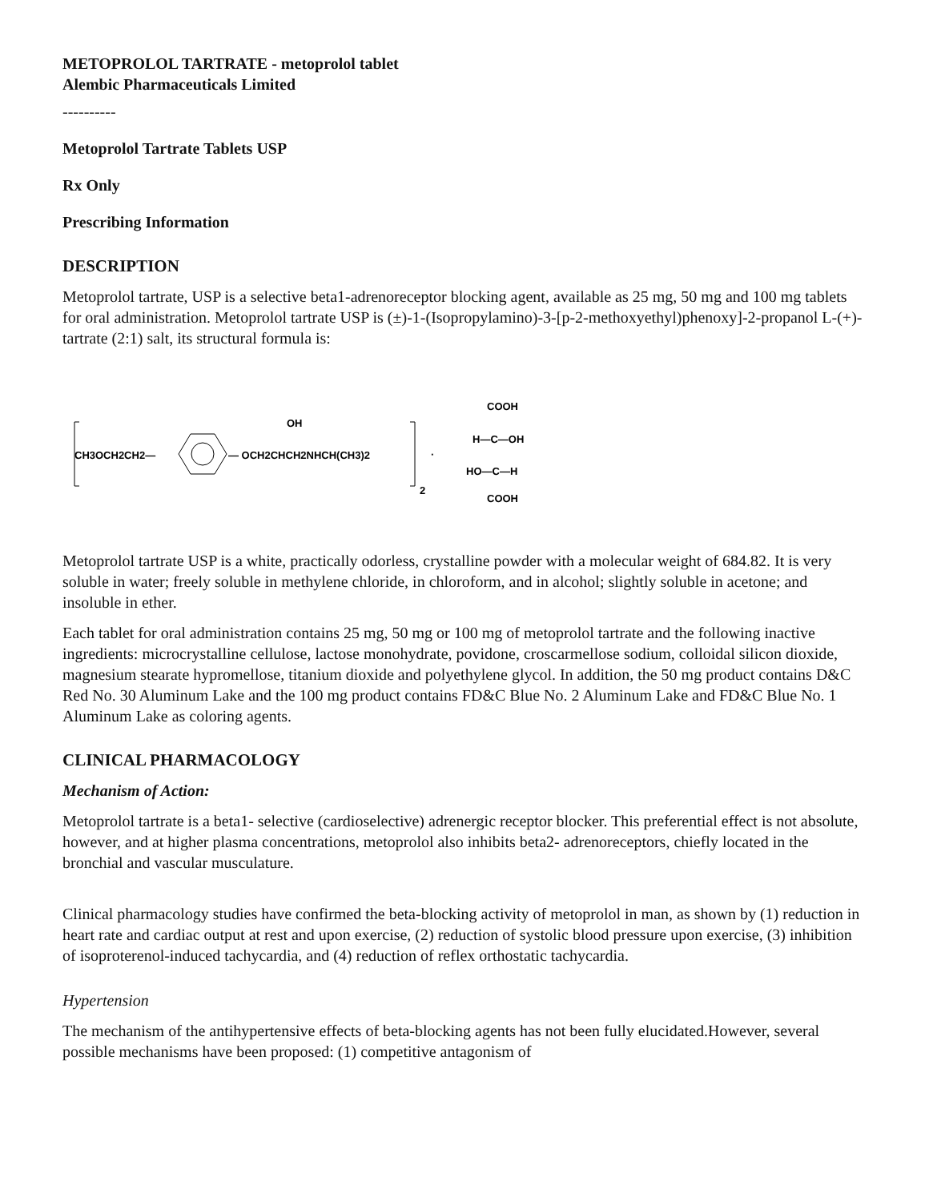METOPROLOL TARTRATE - metoprolol tablet
Alembic Pharmaceuticals Limited
----------
Metoprolol Tartrate Tablets USP
Rx Only
Prescribing Information
DESCRIPTION
Metoprolol tartrate, USP is a selective beta1-adrenoreceptor blocking agent, available as 25 mg, 50 mg and 100 mg tablets for oral administration. Metoprolol tartrate USP is (±)-1-(Isopropylamino)-3-[p-2-methoxyethyl)phenoxy]-2-propanol L-(+)-tartrate (2:1) salt, its structural formula is:
CH3OCH2CH2—
— OCH2CHCH2NHCH(CH3)2
OH
2
·
COOH
H—C—OH
HO—C—H
COOH
Metoprolol tartrate USP is a white, practically odorless, crystalline powder with a molecular weight of 684.82. It is very soluble in water; freely soluble in methylene chloride, in chloroform, and in alcohol; slightly soluble in acetone; and insoluble in ether.
Each tablet for oral administration contains 25 mg, 50 mg or 100 mg of metoprolol tartrate and the following inactive ingredients: microcrystalline cellulose, lactose monohydrate, povidone, croscarmellose sodium, colloidal silicon dioxide, magnesium stearate hypromellose, titanium dioxide and polyethylene glycol. In addition, the 50 mg product contains D&C Red No. 30 Aluminum Lake and the 100 mg product contains FD&C Blue No. 2 Aluminum Lake and FD&C Blue No. 1 Aluminum Lake as coloring agents.
CLINICAL PHARMACOLOGY
Mechanism of Action:
Metoprolol tartrate is a beta1- selective (cardioselective) adrenergic receptor blocker. This preferential effect is not absolute, however, and at higher plasma concentrations, metoprolol also inhibits beta2- adrenoreceptors, chiefly located in the bronchial and vascular musculature.
Clinical pharmacology studies have confirmed the beta-blocking activity of metoprolol in man, as shown by (1) reduction in heart rate and cardiac output at rest and upon exercise, (2) reduction of systolic blood pressure upon exercise, (3) inhibition of isoproterenol-induced tachycardia, and (4) reduction of reflex orthostatic tachycardia.
Hypertension
The mechanism of the antihypertensive effects of beta-blocking agents has not been fully elucidated.However, several possible mechanisms have been proposed: (1) competitive antagonism of